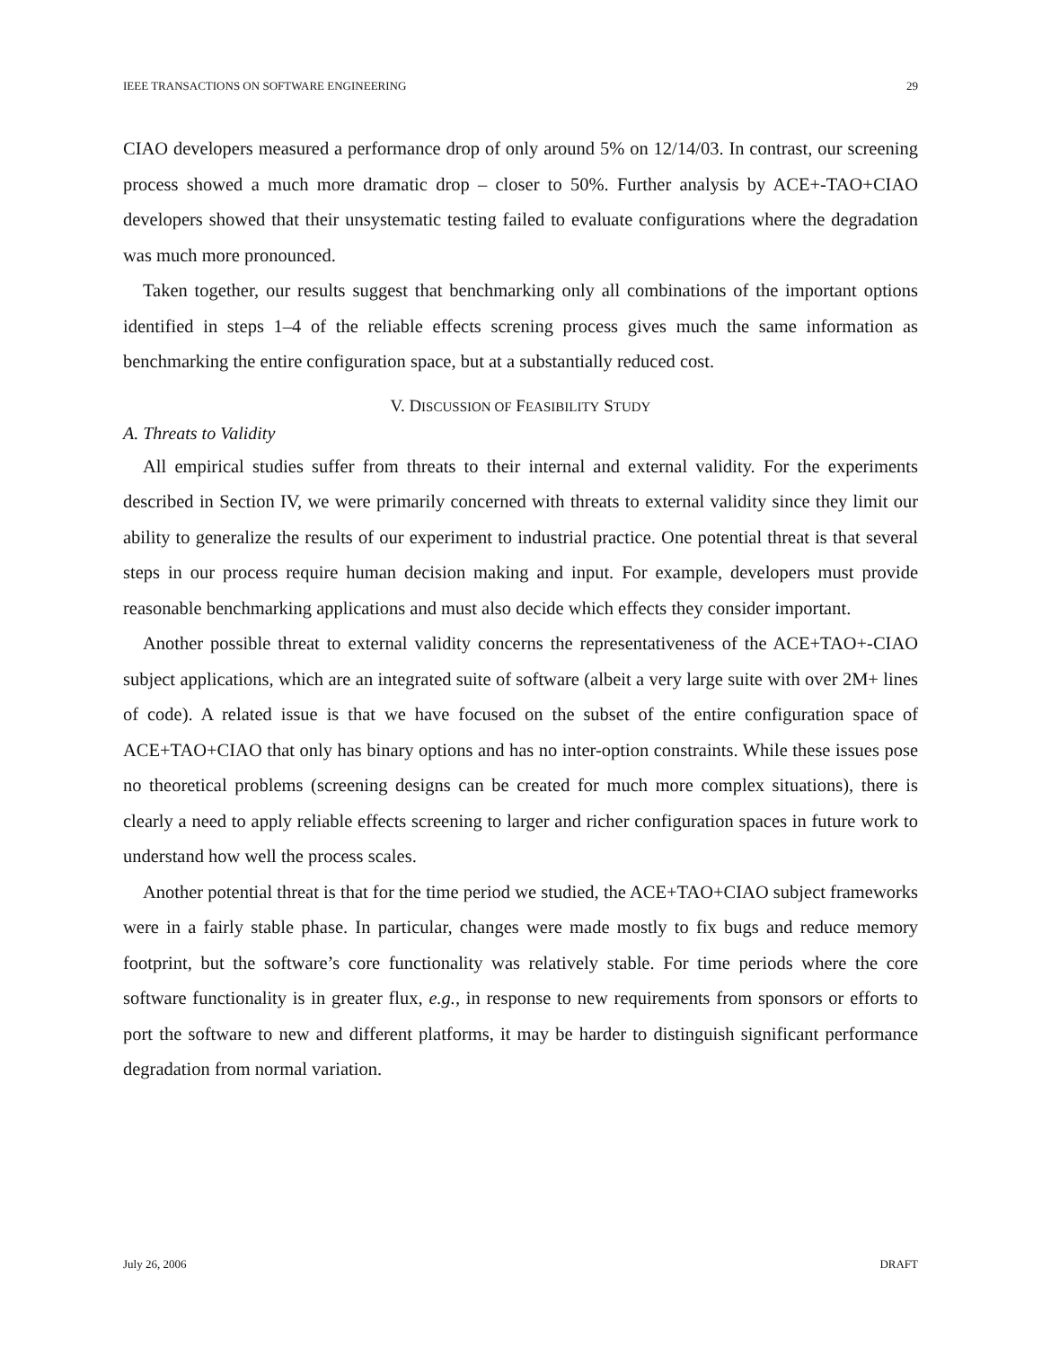IEEE TRANSACTIONS ON SOFTWARE ENGINEERING 29
CIAO developers measured a performance drop of only around 5% on 12/14/03. In contrast, our screening process showed a much more dramatic drop – closer to 50%. Further analysis by ACE+-TAO+CIAO developers showed that their unsystematic testing failed to evaluate configurations where the degradation was much more pronounced.
Taken together, our results suggest that benchmarking only all combinations of the important options identified in steps 1–4 of the reliable effects screning process gives much the same information as benchmarking the entire configuration space, but at a substantially reduced cost.
V. DISCUSSION OF FEASIBILITY STUDY
A. Threats to Validity
All empirical studies suffer from threats to their internal and external validity. For the experiments described in Section IV, we were primarily concerned with threats to external validity since they limit our ability to generalize the results of our experiment to industrial practice. One potential threat is that several steps in our process require human decision making and input. For example, developers must provide reasonable benchmarking applications and must also decide which effects they consider important.
Another possible threat to external validity concerns the representativeness of the ACE+TAO+-CIAO subject applications, which are an integrated suite of software (albeit a very large suite with over 2M+ lines of code). A related issue is that we have focused on the subset of the entire configuration space of ACE+TAO+CIAO that only has binary options and has no inter-option constraints. While these issues pose no theoretical problems (screening designs can be created for much more complex situations), there is clearly a need to apply reliable effects screening to larger and richer configuration spaces in future work to understand how well the process scales.
Another potential threat is that for the time period we studied, the ACE+TAO+CIAO subject frameworks were in a fairly stable phase. In particular, changes were made mostly to fix bugs and reduce memory footprint, but the software’s core functionality was relatively stable. For time periods where the core software functionality is in greater flux, e.g., in response to new requirements from sponsors or efforts to port the software to new and different platforms, it may be harder to distinguish significant performance degradation from normal variation.
July 26, 2006 DRAFT